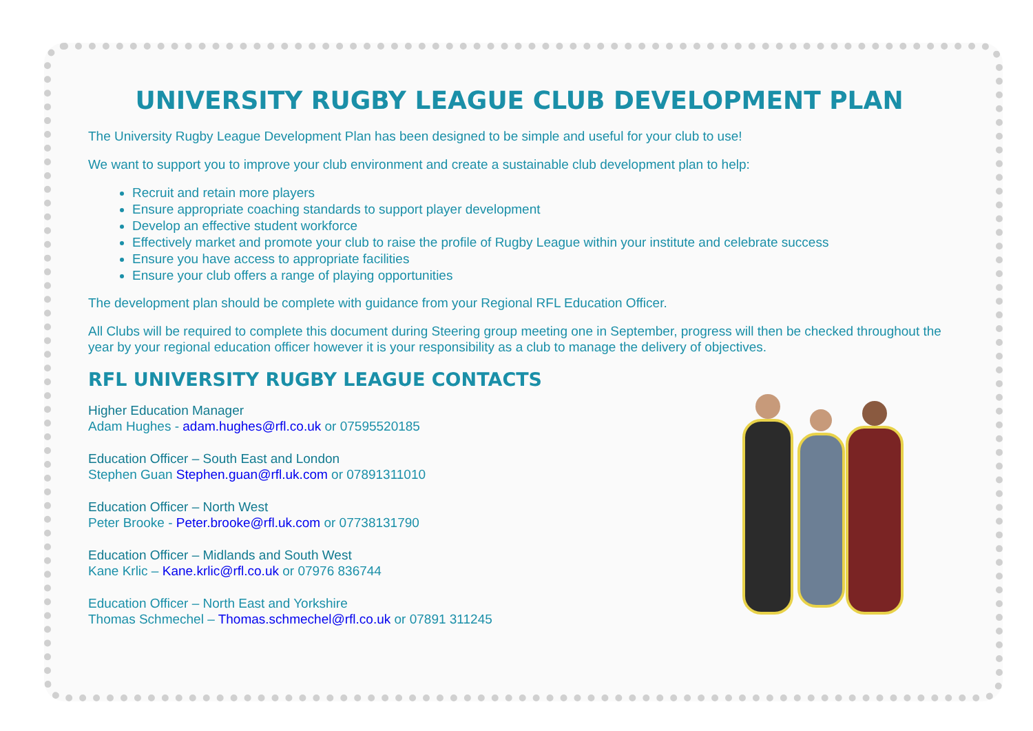UNIVERSITY RUGBY LEAGUE CLUB DEVELOPMENT PLAN
The University Rugby League Development Plan has been designed to be simple and useful for your club to use!
We want to support you to improve your club environment and create a sustainable club development plan to help:
Recruit and retain more players
Ensure appropriate coaching standards to support player development
Develop an effective student workforce
Effectively market and promote your club to raise the profile of Rugby League within your institute and celebrate success
Ensure you have access to appropriate facilities
Ensure your club offers a range of playing opportunities
The development plan should be complete with guidance from your Regional RFL Education Officer.
All Clubs will be required to complete this document during Steering group meeting one in September, progress will then be checked throughout the year by your regional education officer however it is your responsibility as a club to manage the delivery of objectives.
RFL UNIVERSITY RUGBY LEAGUE CONTACTS
Higher Education Manager
Adam Hughes - adam.hughes@rfl.co.uk or 07595520185
Education Officer – South East and London
Stephen Guan Stephen.guan@rfl.uk.com or 07891311010
Education Officer – North West
Peter Brooke - Peter.brooke@rfl.uk.com or 07738131790
Education Officer – Midlands and South West
Kane Krlic – Kane.krlic@rfl.co.uk or 07976 836744
Education Officer – North East and Yorkshire
Thomas Schmechel – Thomas.schmechel@rfl.co.uk or 07891 311245